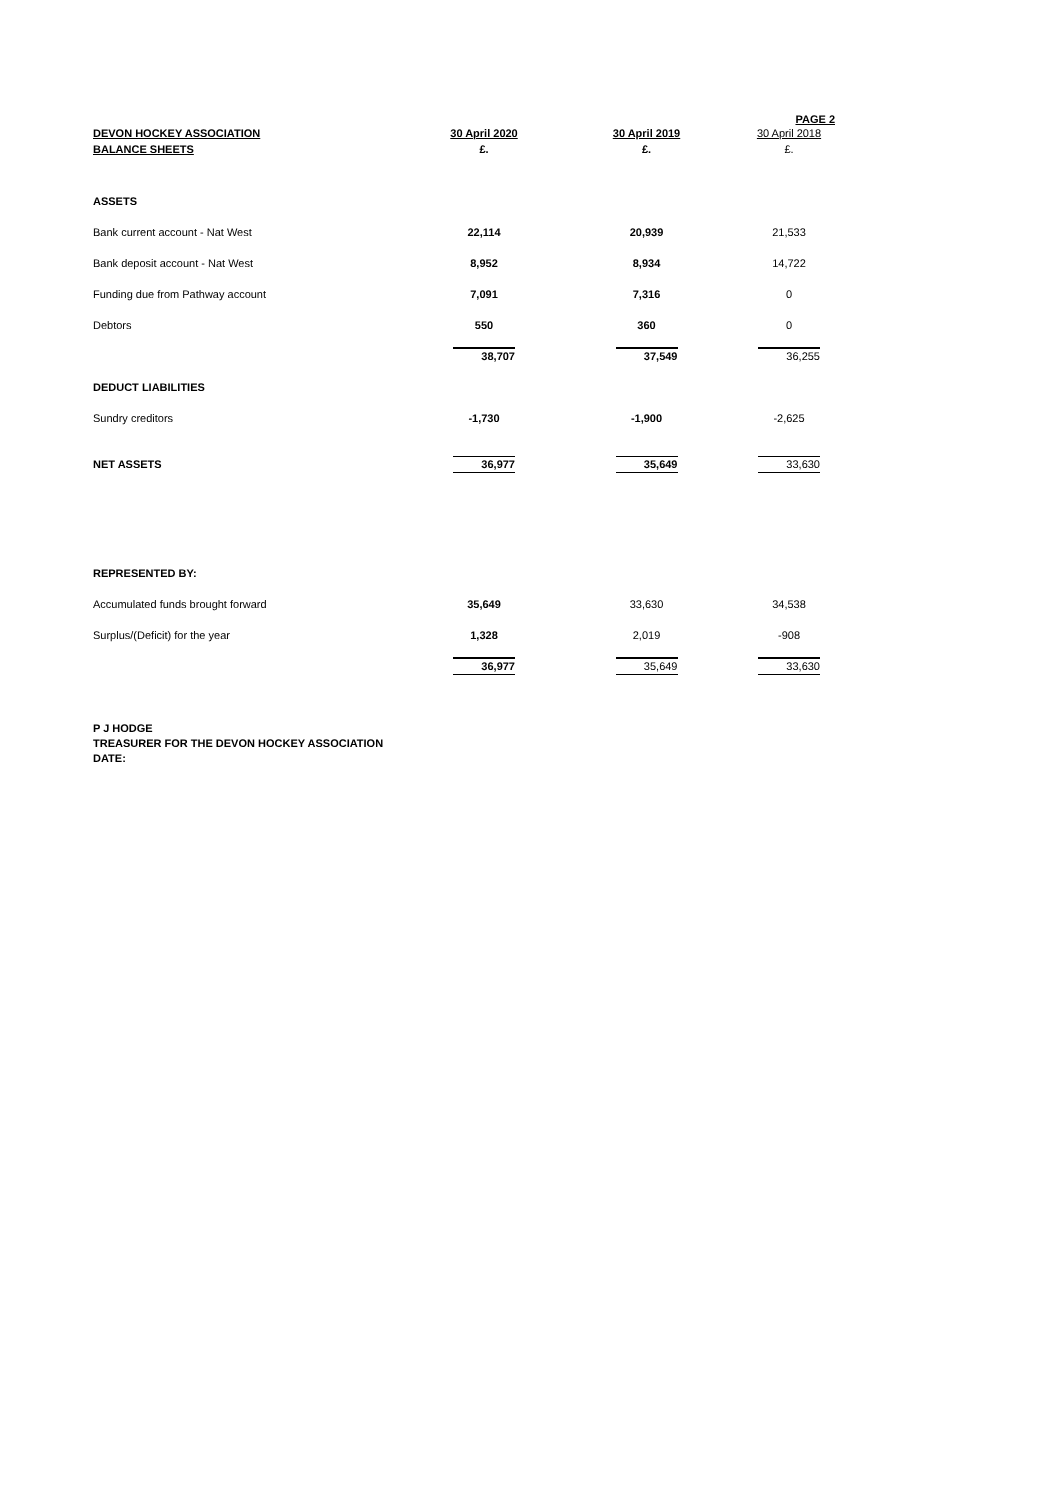PAGE 2
| DEVON HOCKEY ASSOCIATION | 30 April 2020 | 30 April 2019 | 30 April 2018 |
| BALANCE SHEETS | £. | £. | £. |
| ASSETS | | | |
| Bank current account - Nat West | 22,114 | 20,939 | 21,533 |
| Bank deposit account - Nat West | 8,952 | 8,934 | 14,722 |
| Funding due from Pathway account | 7,091 | 7,316 | 0 |
| Debtors | 550 | 360 | 0 |
| | 38,707 | 37,549 | 36,255 |
| DEDUCT LIABILITIES | | | |
| Sundry creditors | -1,730 | -1,900 | -2,625 |
| NET ASSETS | 36,977 | 35,649 | 33,630 |
| REPRESENTED BY: | | | |
| Accumulated funds brought forward | 35,649 | 33,630 | 34,538 |
| Surplus/(Deficit) for the year | 1,328 | 2,019 | -908 |
| | 36,977 | 35,649 | 33,630 |
P J HODGE
TREASURER FOR THE DEVON HOCKEY ASSOCIATION
DATE: